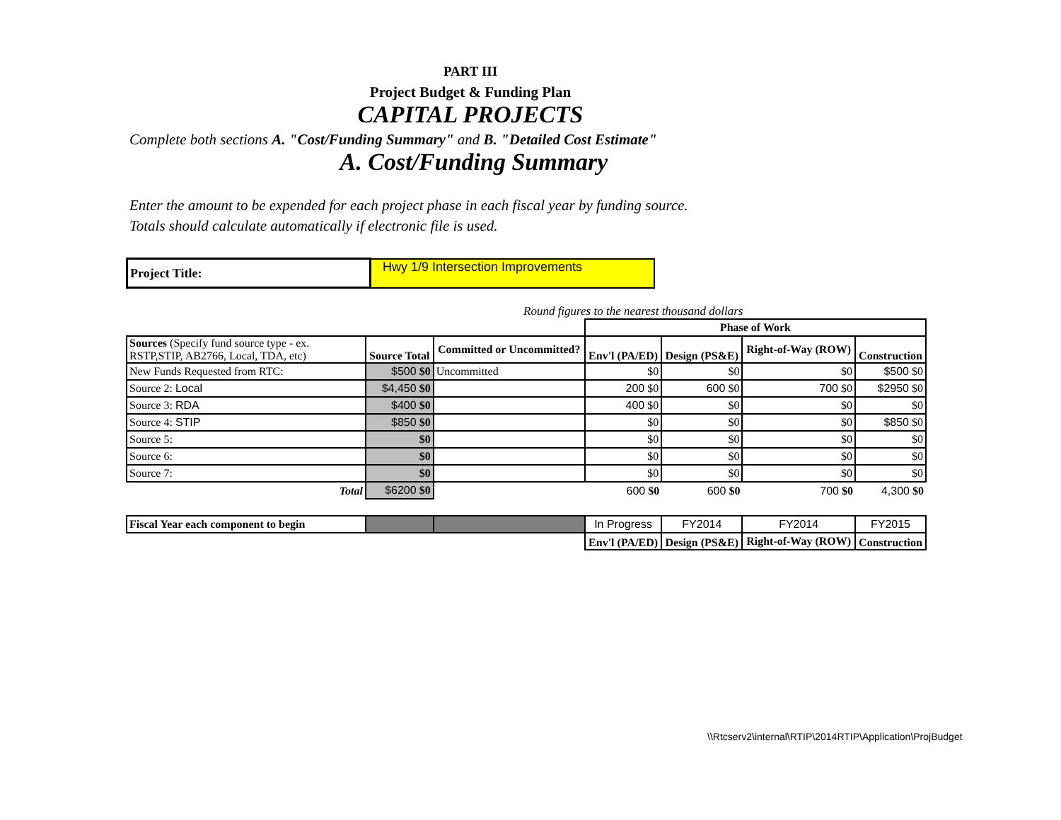PART III
Project Budget & Funding Plan
CAPITAL PROJECTS
Complete both sections A. "Cost/Funding Summary" and B. "Detailed Cost Estimate"
A. Cost/Funding Summary
Enter the amount to be expended for each project phase in each fiscal year by funding source.
Totals should calculate automatically if electronic file is used.
| Project Title: | Hwy 1/9 Intersection Improvements |
Round figures to the nearest thousand dollars
| | | | Phase of Work | | | |
| Sources (Specify fund source type - ex. RSTP,STIP, AB2766, Local, TDA, etc) | Source Total | Committed or Uncommitted? | Env'l (PA/ED) | Design (PS&E) | Right-of-Way (ROW) | Construction |
| New Funds Requested from RTC: | $500 $0 | Uncommitted | $0 | $0 | $0 | $500 $0 |
| Source 2: Local | $4,450 $0 | | 200 $0 | 600 $0 | 700 $0 | $2950 $0 |
| Source 3: RDA | $400 $0 | | 400 $0 | $0 | $0 | $0 |
| Source 4: STIP | $850 $0 | | $0 | $0 | $0 | $850 $0 |
| Source 5: | $0 | | $0 | $0 | $0 | $0 |
| Source 6: | $0 | | $0 | $0 | $0 | $0 |
| Source 7: | $0 | | $0 | $0 | $0 | $0 |
| Total | $6200 $0 | | 600 $0 | 600 $0 | 700 $0 | 4,300 $0 |
| Fiscal Year each component to begin | | | In Progress | FY2014 | FY2014 | FY2015 |
| | | | Env'l (PA/ED) | Design (PS&E) | Right-of-Way (ROW) | Construction |
\\Rtcserv2\internal\RTIP\2014RTIP\Application\ProjBudget